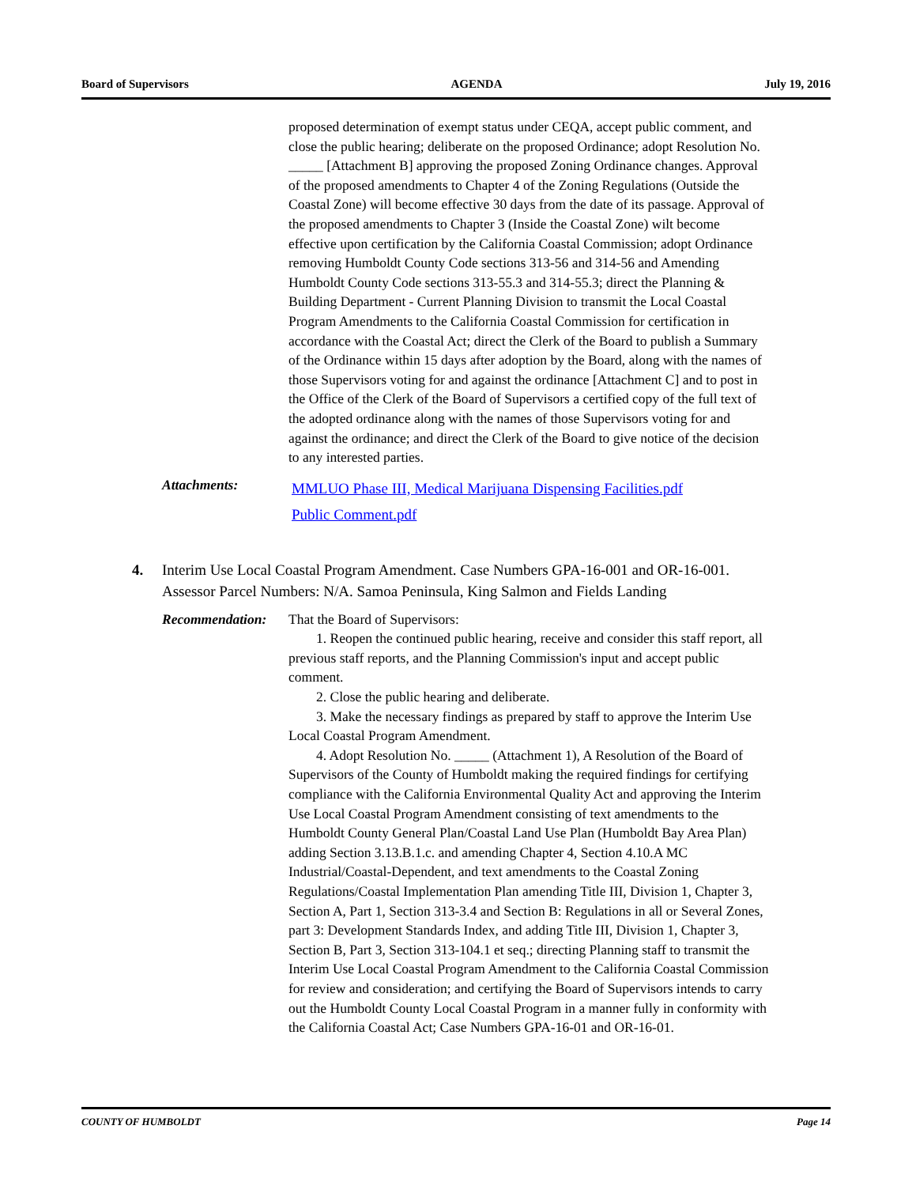Board of Supervisors AGENDA July 19, 2016
proposed determination of exempt status under CEQA, accept public comment, and close the public hearing; deliberate on the proposed Ordinance; adopt Resolution No. _____ [Attachment B] approving the proposed Zoning Ordinance changes. Approval of the proposed amendments to Chapter 4 of the Zoning Regulations (Outside the Coastal Zone) will become effective 30 days from the date of its passage. Approval of the proposed amendments to Chapter 3 (Inside the Coastal Zone) wilt become effective upon certification by the California Coastal Commission; adopt Ordinance removing Humboldt County Code sections 313-56 and 314-56 and Amending Humboldt County Code sections 313-55.3 and 314-55.3; direct the Planning & Building Department - Current Planning Division to transmit the Local Coastal Program Amendments to the California Coastal Commission for certification in accordance with the Coastal Act; direct the Clerk of the Board to publish a Summary of the Ordinance within 15 days after adoption by the Board, along with the names of those Supervisors voting for and against the ordinance [Attachment C] and to post in the Office of the Clerk of the Board of Supervisors a certified copy of the full text of the adopted ordinance along with the names of those Supervisors voting for and against the ordinance; and direct the Clerk of the Board to give notice of the decision to any interested parties.
Attachments:
MMLUO Phase III, Medical Marijuana Dispensing Facilities.pdf
Public Comment.pdf
4. Interim Use Local Coastal Program Amendment. Case Numbers GPA-16-001 and OR-16-001. Assessor Parcel Numbers: N/A. Samoa Peninsula, King Salmon and Fields Landing
Recommendation: That the Board of Supervisors:
1. Reopen the continued public hearing, receive and consider this staff report, all previous staff reports, and the Planning Commission's input and accept public comment.
2. Close the public hearing and deliberate.
3. Make the necessary findings as prepared by staff to approve the Interim Use Local Coastal Program Amendment.
4. Adopt Resolution No. _____ (Attachment 1), A Resolution of the Board of Supervisors of the County of Humboldt making the required findings for certifying compliance with the California Environmental Quality Act and approving the Interim Use Local Coastal Program Amendment consisting of text amendments to the Humboldt County General Plan/Coastal Land Use Plan (Humboldt Bay Area Plan) adding Section 3.13.B.1.c. and amending Chapter 4, Section 4.10.A MC Industrial/Coastal-Dependent, and text amendments to the Coastal Zoning Regulations/Coastal Implementation Plan amending Title III, Division 1, Chapter 3, Section A, Part 1, Section 313-3.4 and Section B: Regulations in all or Several Zones, part 3: Development Standards Index, and adding Title III, Division 1, Chapter 3, Section B, Part 3, Section 313-104.1 et seq.; directing Planning staff to transmit the Interim Use Local Coastal Program Amendment to the California Coastal Commission for review and consideration; and certifying the Board of Supervisors intends to carry out the Humboldt County Local Coastal Program in a manner fully in conformity with the California Coastal Act; Case Numbers GPA-16-01 and OR-16-01.
COUNTY OF HUMBOLDT Page 14